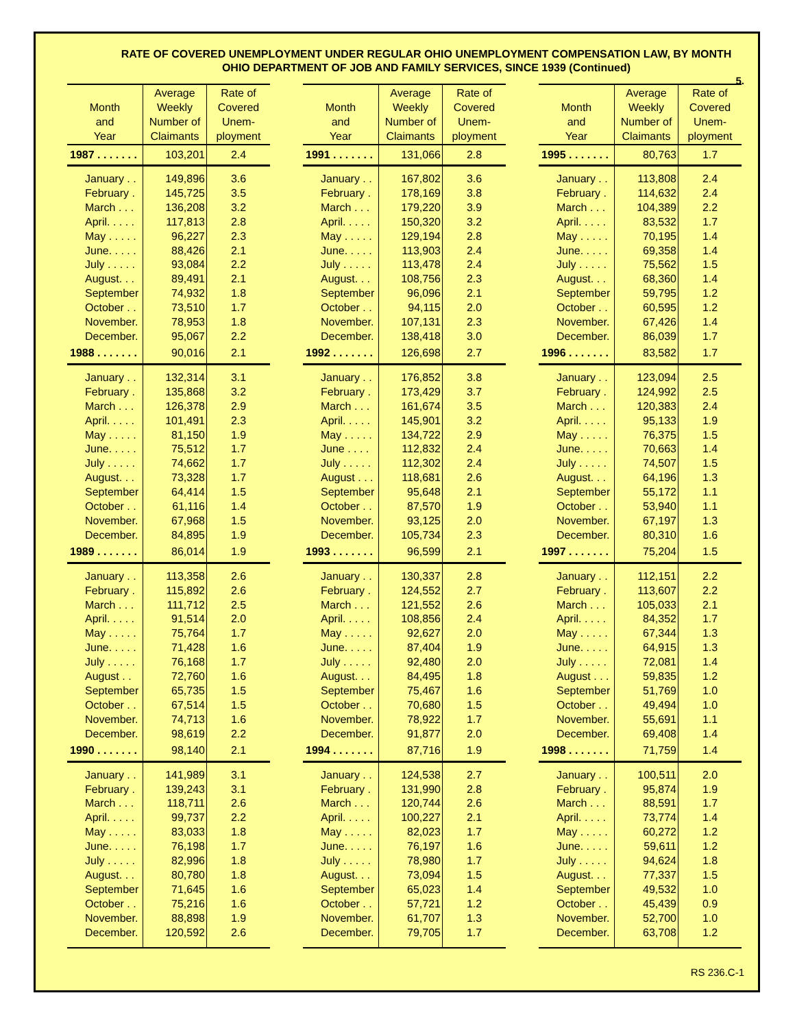RATE OF COVERED UNEMPLOYMENT UNDER REGULAR OHIO UNEMPLOYMENT COMPENSATION LAW, BY MONTH
OHIO DEPARTMENT OF JOB AND FAMILY SERVICES, SINCE 1939 (Continued)
5.
| Month and Year | Average Weekly Number of Claimants | Rate of Covered Unem- ployment |
| --- | --- | --- |
| 1987 . . . . . . . | 103,201 | 2.4 |
| January . . | 149,896 | 3.6 |
| February . | 145,725 | 3.5 |
| March . . . | 136,208 | 3.2 |
| April. . . . . | 117,813 | 2.8 |
| May . . . . . | 96,227 | 2.3 |
| June. . . . . | 88,426 | 2.1 |
| July . . . . . | 93,084 | 2.2 |
| August. . . | 89,491 | 2.1 |
| September | 74,932 | 1.8 |
| October . . | 73,510 | 1.7 |
| November. | 78,953 | 1.8 |
| December. | 95,067 | 2.2 |
| 1988 . . . . . . . | 90,016 | 2.1 |
| January . . | 132,314 | 3.1 |
| February . | 135,868 | 3.2 |
| March . . . | 126,378 | 2.9 |
| April. . . . . | 101,491 | 2.3 |
| May . . . . . | 81,150 | 1.9 |
| June. . . . . | 75,512 | 1.7 |
| July . . . . . | 74,662 | 1.7 |
| August. . . | 73,328 | 1.7 |
| September | 64,414 | 1.5 |
| October . . | 61,116 | 1.4 |
| November. | 67,968 | 1.5 |
| December. | 84,895 | 1.9 |
| 1989 . . . . . . . | 86,014 | 1.9 |
| January . . | 113,358 | 2.6 |
| February . | 115,892 | 2.6 |
| March . . . | 111,712 | 2.5 |
| April. . . . . | 91,514 | 2.0 |
| May . . . . . | 75,764 | 1.7 |
| June. . . . . | 71,428 | 1.6 |
| July . . . . . | 76,168 | 1.7 |
| August . . | 72,760 | 1.6 |
| September | 65,735 | 1.5 |
| October . . | 67,514 | 1.5 |
| November. | 74,713 | 1.6 |
| December. | 98,619 | 2.2 |
| 1990 . . . . . . . | 98,140 | 2.1 |
| January . . | 141,989 | 3.1 |
| February . | 139,243 | 3.1 |
| March . . . | 118,711 | 2.6 |
| April. . . . . | 99,737 | 2.2 |
| May . . . . . | 83,033 | 1.8 |
| June. . . . . | 76,198 | 1.7 |
| July . . . . . | 82,996 | 1.8 |
| August. . . | 80,780 | 1.8 |
| September | 71,645 | 1.6 |
| October . . | 75,216 | 1.6 |
| November. | 88,898 | 1.9 |
| December. | 120,592 | 2.6 |
| Month and Year | Average Weekly Number of Claimants | Rate of Covered Unem- ployment |
| --- | --- | --- |
| 1991 . . . . . . . | 131,066 | 2.8 |
| January . . | 167,802 | 3.6 |
| February . | 178,169 | 3.8 |
| March . . . | 179,220 | 3.9 |
| April. . . . . | 150,320 | 3.2 |
| May . . . . . | 129,194 | 2.8 |
| June. . . . . | 113,903 | 2.4 |
| July . . . . . | 113,478 | 2.4 |
| August. . . | 108,756 | 2.3 |
| September | 96,096 | 2.1 |
| October . . | 94,115 | 2.0 |
| November. | 107,131 | 2.3 |
| December. | 138,418 | 3.0 |
| 1992 . . . . . . . | 126,698 | 2.7 |
| January . . | 176,852 | 3.8 |
| February . | 173,429 | 3.7 |
| March . . . | 161,674 | 3.5 |
| April. . . . . | 145,901 | 3.2 |
| May . . . . . | 134,722 | 2.9 |
| June . . . . | 112,832 | 2.4 |
| July . . . . . | 112,302 | 2.4 |
| August . . . | 118,681 | 2.6 |
| September | 95,648 | 2.1 |
| October . . | 87,570 | 1.9 |
| November. | 93,125 | 2.0 |
| December. | 105,734 | 2.3 |
| 1993 . . . . . . . | 96,599 | 2.1 |
| January . . | 130,337 | 2.8 |
| February . | 124,552 | 2.7 |
| March . . . | 121,552 | 2.6 |
| April. . . . . | 108,856 | 2.4 |
| May . . . . . | 92,627 | 2.0 |
| June. . . . . | 87,404 | 1.9 |
| July . . . . . | 92,480 | 2.0 |
| August. . . | 84,495 | 1.8 |
| September | 75,467 | 1.6 |
| October . . | 70,680 | 1.5 |
| November. | 78,922 | 1.7 |
| December. | 91,877 | 2.0 |
| 1994 . . . . . . . | 87,716 | 1.9 |
| January . . | 124,538 | 2.7 |
| February . | 131,990 | 2.8 |
| March . . . | 120,744 | 2.6 |
| April. . . . . | 100,227 | 2.1 |
| May . . . . . | 82,023 | 1.7 |
| June. . . . . | 76,197 | 1.6 |
| July . . . . . | 78,980 | 1.7 |
| August. . . | 73,094 | 1.5 |
| September | 65,023 | 1.4 |
| October . . | 57,721 | 1.2 |
| November. | 61,707 | 1.3 |
| December. | 79,705 | 1.7 |
| Month and Year | Average Weekly Number of Claimants | Rate of Covered Unem- ployment |
| --- | --- | --- |
| 1995 . . . . . . . | 80,763 | 1.7 |
| January . . | 113,808 | 2.4 |
| February . | 114,632 | 2.4 |
| March . . . | 104,389 | 2.2 |
| April. . . . . | 83,532 | 1.7 |
| May . . . . . | 70,195 | 1.4 |
| June. . . . . | 69,358 | 1.4 |
| July . . . . . | 75,562 | 1.5 |
| August. . . | 68,360 | 1.4 |
| September | 59,795 | 1.2 |
| October . . | 60,595 | 1.2 |
| November. | 67,426 | 1.4 |
| December. | 86,039 | 1.7 |
| 1996 . . . . . . . | 83,582 | 1.7 |
| January . . | 123,094 | 2.5 |
| February . | 124,992 | 2.5 |
| March . . . | 120,383 | 2.4 |
| April. . . . . | 95,133 | 1.9 |
| May . . . . . | 76,375 | 1.5 |
| June. . . . . | 70,663 | 1.4 |
| July . . . . . | 74,507 | 1.5 |
| August. . . | 64,196 | 1.3 |
| September | 55,172 | 1.1 |
| October . . | 53,940 | 1.1 |
| November. | 67,197 | 1.3 |
| December. | 80,310 | 1.6 |
| 1997 . . . . . . . | 75,204 | 1.5 |
| January . . | 112,151 | 2.2 |
| February . | 113,607 | 2.2 |
| March . . . | 105,033 | 2.1 |
| April. . . . . | 84,352 | 1.7 |
| May . . . . . | 67,344 | 1.3 |
| June. . . . . | 64,915 | 1.3 |
| July . . . . . | 72,081 | 1.4 |
| August . . . | 59,835 | 1.2 |
| September | 51,769 | 1.0 |
| October . . | 49,494 | 1.0 |
| November. | 55,691 | 1.1 |
| December. | 69,408 | 1.4 |
| 1998 . . . . . . . | 71,759 | 1.4 |
| January . . | 100,511 | 2.0 |
| February . | 95,874 | 1.9 |
| March . . . | 88,591 | 1.7 |
| April. . . . . | 73,774 | 1.4 |
| May . . . . . | 60,272 | 1.2 |
| June. . . . . | 59,611 | 1.2 |
| July . . . . . | 94,624 | 1.8 |
| August. . . | 77,337 | 1.5 |
| September | 49,532 | 1.0 |
| October . . | 45,439 | 0.9 |
| November. | 52,700 | 1.0 |
| December. | 63,708 | 1.2 |
RS 236.C-1